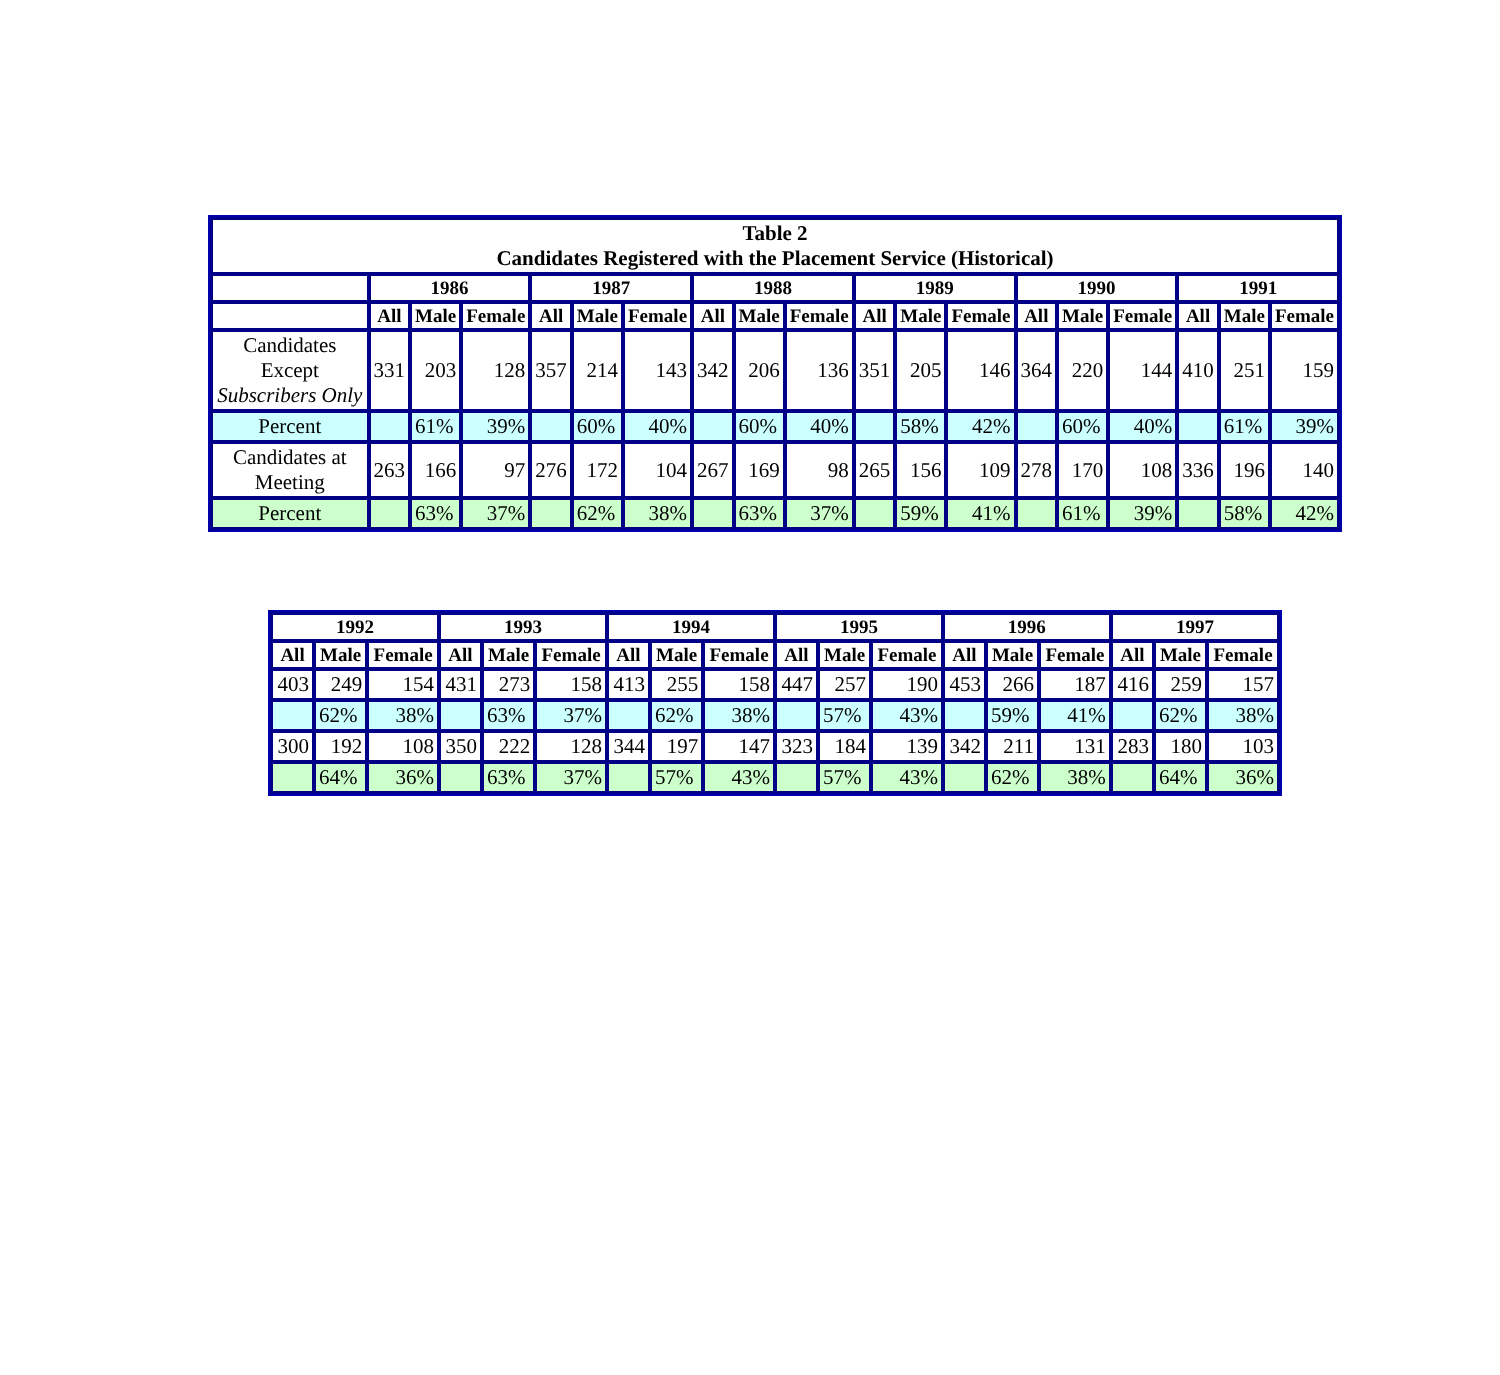| Table 2 Candidates Registered with the Placement Service (Historical) | | | | | | | | | | | | | | | | | | |
| --- | --- | --- | --- | --- | --- | --- | --- | --- | --- | --- | --- | --- | --- | --- | --- | --- | --- | --- |
| | 1986 | | | 1987 | | | 1988 | | | 1989 | | | 1990 | | | 1991 | | |
| | All | Male | Female | All | Male | Female | All | Male | Female | All | Male | Female | All | Male | Female | All | Male | Female |
| Candidates Except Subscribers Only | 331 | 203 | 128 | 357 | 214 | 143 | 342 | 206 | 136 | 351 | 205 | 146 | 364 | 220 | 144 | 410 | 251 | 159 |
| Percent | | 61% | 39% | | 60% | 40% | | 60% | 40% | | 58% | 42% | | 60% | 40% | | 61% | 39% |
| Candidates at Meeting | 263 | 166 | 97 | 276 | 172 | 104 | 267 | 169 | 98 | 265 | 156 | 109 | 278 | 170 | 108 | 336 | 196 | 140 |
| Percent | | 63% | 37% | | 62% | 38% | | 63% | 37% | | 59% | 41% | | 61% | 39% | | 58% | 42% |
| 1992 | | | 1993 | | | 1994 | | | 1995 | | | 1996 | | | 1997 | | |
| --- | --- | --- | --- | --- | --- | --- | --- | --- | --- | --- | --- | --- | --- | --- | --- | --- | --- |
| All | Male | Female | All | Male | Female | All | Male | Female | All | Male | Female | All | Male | Female | All | Male | Female |
| 403 | 249 | 154 | 431 | 273 | 158 | 413 | 255 | 158 | 447 | 257 | 190 | 453 | 266 | 187 | 416 | 259 | 157 |
| | 62% | 38% | | 63% | 37% | | 62% | 38% | | 57% | 43% | | 59% | 41% | | 62% | 38% |
| 300 | 192 | 108 | 350 | 222 | 128 | 344 | 197 | 147 | 323 | 184 | 139 | 342 | 211 | 131 | 283 | 180 | 103 |
| | 64% | 36% | | 63% | 37% | | 57% | 43% | | 57% | 43% | | 62% | 38% | | 64% | 36% |